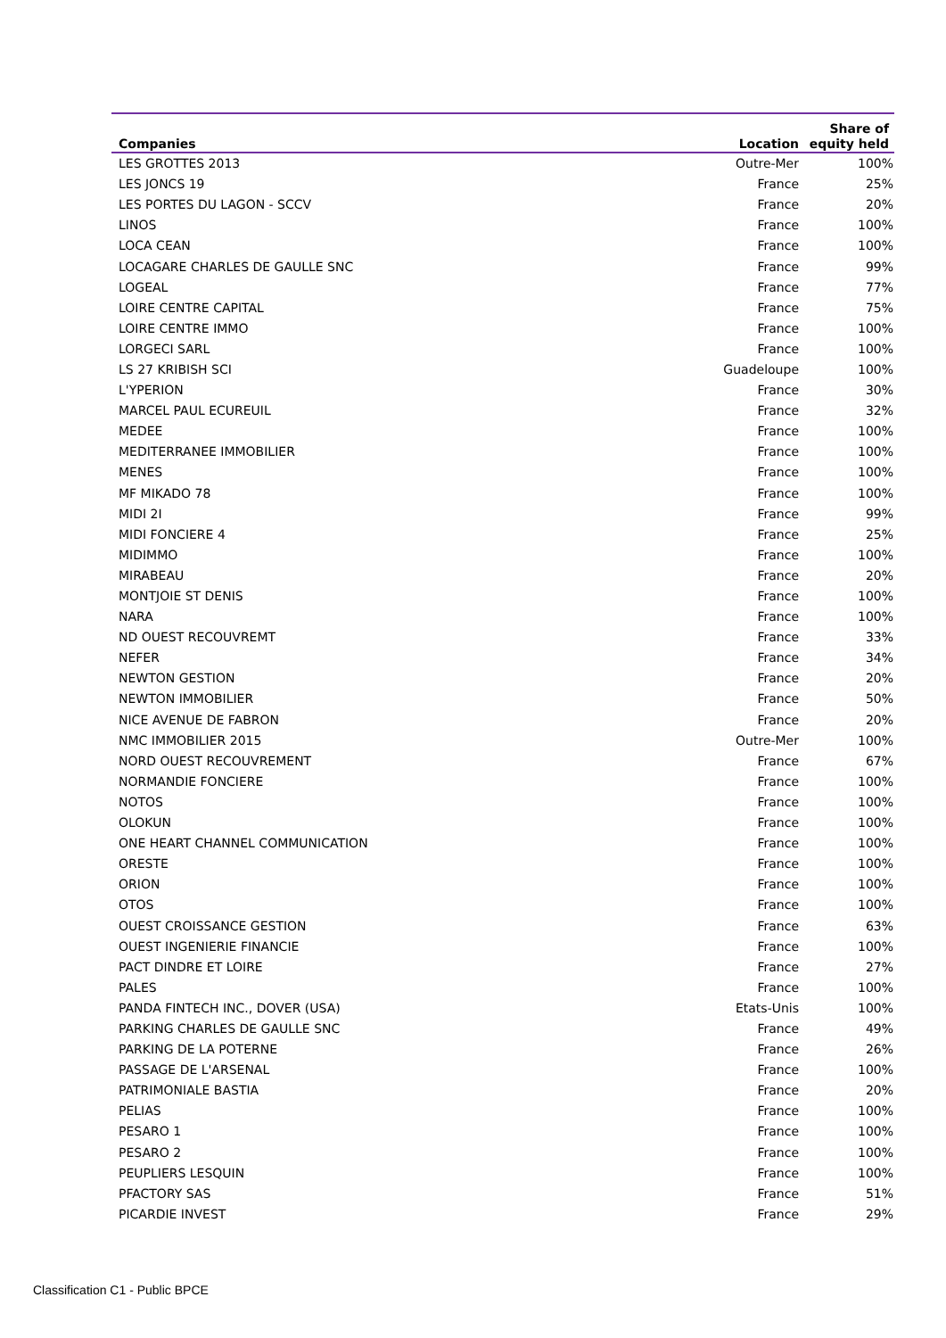| Companies | Location | Share of equity held |
| --- | --- | --- |
| LES GROTTES 2013 | Outre-Mer | 100% |
| LES JONCS 19 | France | 25% |
| LES PORTES DU LAGON - SCCV | France | 20% |
| LINOS | France | 100% |
| LOCA CEAN | France | 100% |
| LOCAGARE CHARLES DE GAULLE SNC | France | 99% |
| LOGEAL | France | 77% |
| LOIRE CENTRE CAPITAL | France | 75% |
| LOIRE CENTRE IMMO | France | 100% |
| LORGECI SARL | France | 100% |
| LS 27 KRIBISH SCI | Guadeloupe | 100% |
| L'YPERION | France | 30% |
| MARCEL PAUL ECUREUIL | France | 32% |
| MEDEE | France | 100% |
| MEDITERRANEE IMMOBILIER | France | 100% |
| MENES | France | 100% |
| MF MIKADO 78 | France | 100% |
| MIDI 2I | France | 99% |
| MIDI FONCIERE 4 | France | 25% |
| MIDIMMO | France | 100% |
| MIRABEAU | France | 20% |
| MONTJOIE ST DENIS | France | 100% |
| NARA | France | 100% |
| ND OUEST RECOUVREMT | France | 33% |
| NEFER | France | 34% |
| NEWTON GESTION | France | 20% |
| NEWTON IMMOBILIER | France | 50% |
| NICE AVENUE DE FABRON | France | 20% |
| NMC IMMOBILIER 2015 | Outre-Mer | 100% |
| NORD OUEST RECOUVREMENT | France | 67% |
| NORMANDIE FONCIERE | France | 100% |
| NOTOS | France | 100% |
| OLOKUN | France | 100% |
| ONE HEART CHANNEL COMMUNICATION | France | 100% |
| ORESTE | France | 100% |
| ORION | France | 100% |
| OTOS | France | 100% |
| OUEST CROISSANCE GESTION | France | 63% |
| OUEST INGENIERIE FINANCIE | France | 100% |
| PACT DINDRE ET LOIRE | France | 27% |
| PALES | France | 100% |
| PANDA FINTECH INC., DOVER (USA) | Etats-Unis | 100% |
| PARKING CHARLES DE GAULLE SNC | France | 49% |
| PARKING DE LA POTERNE | France | 26% |
| PASSAGE DE L'ARSENAL | France | 100% |
| PATRIMONIALE BASTIA | France | 20% |
| PELIAS | France | 100% |
| PESARO 1 | France | 100% |
| PESARO 2 | France | 100% |
| PEUPLIERS LESQUIN | France | 100% |
| PFACTORY SAS | France | 51% |
| PICARDIE INVEST | France | 29% |
Classification C1 - Public BPCE